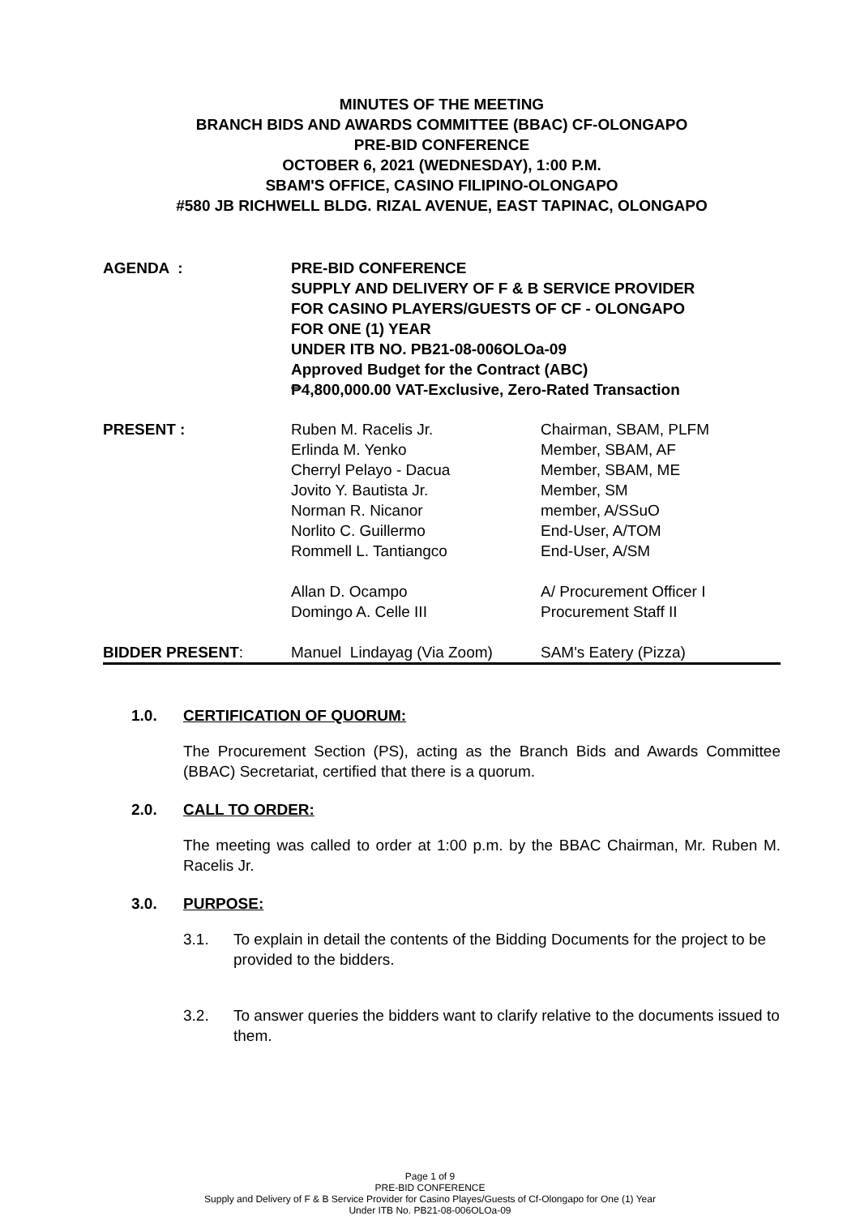MINUTES OF THE MEETING
BRANCH BIDS AND AWARDS COMMITTEE (BBAC) CF-OLONGAPO
PRE-BID CONFERENCE
OCTOBER 6, 2021 (WEDNESDAY), 1:00 P.M.
SBAM'S OFFICE, CASINO FILIPINO-OLONGAPO
#580 JB RICHWELL BLDG. RIZAL AVENUE, EAST TAPINAC, OLONGAPO
| AGENDA : | PRE-BID CONFERENCE SUPPLY AND DELIVERY OF F & B SERVICE PROVIDER FOR CASINO PLAYERS/GUESTS OF CF - OLONGAPO FOR ONE (1) YEAR UNDER ITB NO. PB21-08-006OLOa-09 Approved Budget for the Contract (ABC) ₱4,800,000.00 VAT-Exclusive, Zero-Rated Transaction | |
| PRESENT : | Ruben M. Racelis Jr. Erlinda M. Yenko Cherryl Pelayo - Dacua Jovito Y. Bautista Jr. Norman R. Nicanor Norlito C. Guillermo Rommell L. Tantiangco | Chairman, SBAM, PLFM Member, SBAM, AF Member, SBAM, ME Member, SM member, A/SSuO End-User, A/TOM End-User, A/SM |
| | Allan D. Ocampo Domingo A. Celle III | A/ Procurement Officer I Procurement Staff II |
| BIDDER PRESENT : | Manuel Lindayag (Via Zoom) | SAM's Eatery (Pizza) |
1.0. CERTIFICATION OF QUORUM:
The Procurement Section (PS), acting as the Branch Bids and Awards Committee (BBAC) Secretariat, certified that there is a quorum.
2.0. CALL TO ORDER:
The meeting was called to order at 1:00 p.m. by the BBAC Chairman, Mr. Ruben M. Racelis Jr.
3.0. PURPOSE:
3.1. To explain in detail the contents of the Bidding Documents for the project to be provided to the bidders.
3.2. To answer queries the bidders want to clarify relative to the documents issued to them.
Page 1 of 9
PRE-BID CONFERENCE
Supply and Delivery of F & B Service Provider for Casino Playes/Guests of Cf-Olongapo for One (1) Year
Under ITB No. PB21-08-006OLOa-09